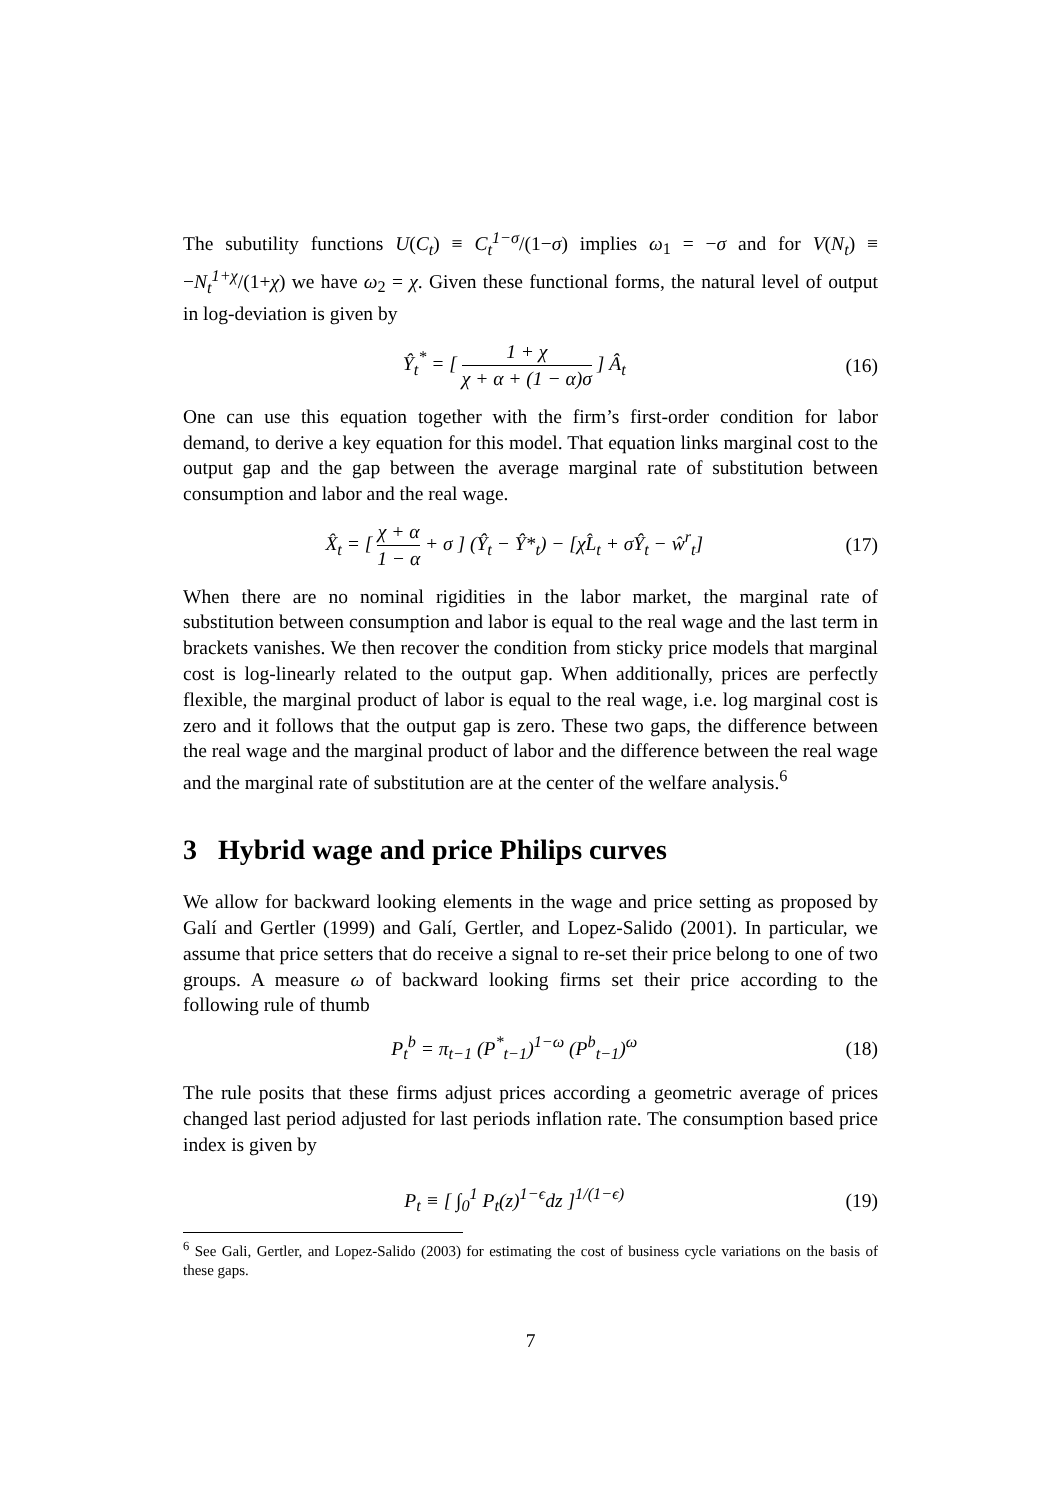The subutility functions U(C<sub>t</sub>) ≡ C<sub>t</sub><sup>1−σ</sup>/(1−σ) implies ω<sub>1</sub> = −σ and for V(N<sub>t</sub>) ≡ −N<sub>t</sub><sup>1+χ</sup>/(1+χ) we have ω<sub>2</sub> = χ. Given these functional forms, the natural level of output in log-deviation is given by
Ŷ<sub>t</sub><sup>*</sup> = [ 1 + χ χ + α + (1 − α)σ ] Â<sub>t</sub> (16)
One can use this equation together with the firm’s first-order condition for labor demand, to derive a key equation for this model. That equation links marginal cost to the output gap and the gap between the average marginal rate of substitution between consumption and labor and the real wage.
X̂<sub>t</sub> = [ χ + α 1 − α + σ ] (Ŷ<sub>t</sub> − Ŷ*<sub>t</sub>) − [χL̂<sub>t</sub> + σŶ<sub>t</sub> − ŵ<sup>r</sup><sub>t</sub>] (17)
When there are no nominal rigidities in the labor market, the marginal rate of substitution between consumption and labor is equal to the real wage and the last term in brackets vanishes. We then recover the condition from sticky price models that marginal cost is log-linearly related to the output gap. When additionally, prices are perfectly flexible, the marginal product of labor is equal to the real wage, i.e. log marginal cost is zero and it follows that the output gap is zero. These two gaps, the difference between the real wage and the marginal product of labor and the difference between the real wage and the marginal rate of substitution are at the center of the welfare analysis.<sup>6</sup>
3 Hybrid wage and price Philips curves
We allow for backward looking elements in the wage and price setting as proposed by Galí and Gertler (1999) and Galí, Gertler, and Lopez-Salido (2001). In particular, we assume that price setters that do receive a signal to re-set their price belong to one of two groups. A measure ω of backward looking firms set their price according to the following rule of thumb
P<sub>t</sub><sup>b</sup> = π<sub>t−1</sub> (P<sup>*</sup><sub>t−1</sub>)<sup>1−ω</sup> (P<sup>b</sup><sub>t−1</sub>)<sup>ω</sup> (18)
The rule posits that these firms adjust prices according a geometric average of prices changed last period adjusted for last periods inflation rate. The consumption based price index is given by
P<sub>t</sub> ≡ [ ∫<sub>0</sub><sup>1</sup> P<sub>t</sub>(z)<sup>1−ϵ</sup>dz ]<sup>1/(1−ϵ)</sup> (19)
<sup>6</sup> See Gali, Gertler, and Lopez-Salido (2003) for estimating the cost of business cycle variations on the basis of these gaps.
7